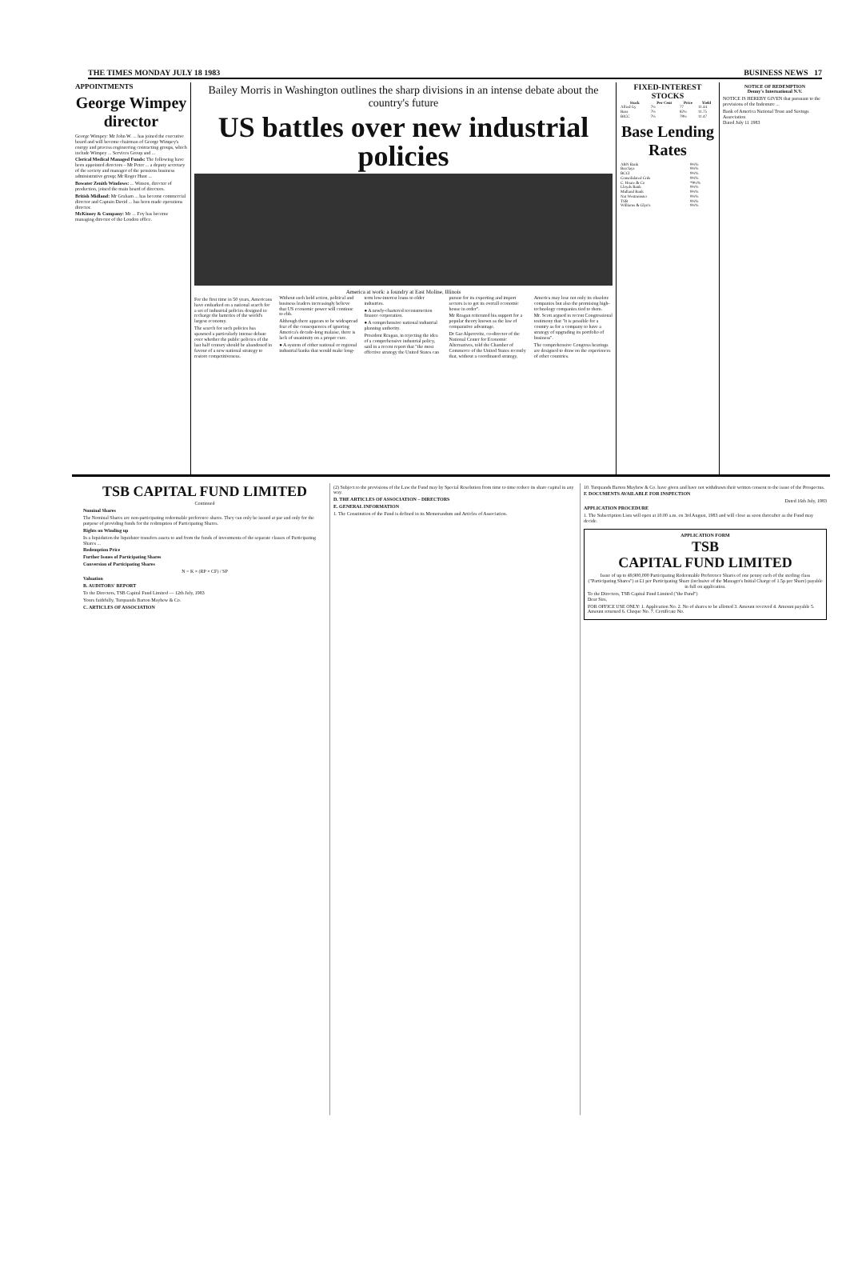THE TIMES MONDAY JULY 18 1983 BUSINESS NEWS 17
APPOINTMENTS
George Wimpey director
George Wimpey: Mr John W. ... has joined the executive board and will become chairman of George Wimpey's energy and process engineering contracting groups, which include Wimpey ... Services Group and ...
Clerical Medical Managed Funds: The following have been appointed directors – Mr Peter ... a deputy secretary of the society and manager of the pensions business administrative group; Mr Roger Hunt ...
Bowater Zenith Windows: ... Watson, director of production, joined the main board of directors.
British Midland: Mr Graham ... has become commercial director and Captain David ... has been made operations director.
McKinsey & Company: Mr ... Foy has become managing director of the London office.
Bailey Morris in Washington outlines the sharp divisions in an intense debate about the country's future
US battles over new industrial policies
America at work: a foundry at East Moline, Illinois
For the first time in 50 years, Americans have embarked on a national search for a set of industrial policies designed to recharge the batteries of the world's largest economy.
The search for such policies has spawned a particularly intense debate over whether the public policies of the last half century should be abandoned in favour of a new national strategy to restore competitiveness.
Without such bold action, political and business leaders increasingly believe that US economic power will continue to ebb.
Although there appears to be widespread fear of the consequences of ignoring America's decade-long malaise, there is lack of unanimity on a proper cure.
● A system of either national or regional industrial banks that would make long-term low-interest loans to older industries.
● A newly-chartered reconstruction finance corporation.
● A comprehensive national industrial planning authority.
President Reagan, in rejecting the idea of a comprehensive industrial policy, said in a recent report that "the most effective strategy the United States can pursue for its exporting and import sectors is to get its overall economic house in order".
Mr Reagan reiterated his support for a popular theory known as the law of comparative advantage.
Dr Gar Alperovitz, co-director of the National Center for Economic Alternatives, told the Chamber of Commerce of the United States recently that, without a coordinated strategy, America may lose not only its obsolete companies but also the promising high-technology companies tied to them.
Mr. Scott argued in recent Congressional testimony that "it is possible for a country as for a company to have a strategy of upgrading its portfolio of business".
The comprehensive Congress hearings are designed to draw on the experiences of other countries.
FIXED-INTEREST STOCKS
| Stock | Per Cent | Price | Yield |
| --- | --- | --- | --- |
| Allied-Ly | 7½ | 77 | 11.44 |
| Bass | 7½ | 82½ | 11.75 |
| BICC | 7½ | 79½ | 11.47 |
Base Lending Rates
| ABN Bank | 9½% |
| Barclays | 9½% |
| BCCI | 9½% |
| Consolidated Crds | 9½% |
| C. Hoare & Co | *9½% |
| Lloyds Bank | 9½% |
| Midland Bank | 9½% |
| Nat Westminster | 9½% |
| TSB | 9½% |
| Williams & Glyn's | 9½% |
NOTICE OF REDEMPTION
Denny's International N.V.
NOTICE IS HEREBY GIVEN that pursuant to the provisions of the Indenture ...
Bank of America National Trust and Savings Association
Dated July 11 1983
TSB CAPITAL FUND LIMITED
Continued
Nominal Shares
The Nominal Shares are non-participating redeemable preference shares. They can only be issued at par and only for the purpose of providing funds for the redemption of Participating Shares.
Rights on Winding up
In a liquidation the liquidator transfers assets to and from the funds of investments of the separate classes of Participating Shares ...
Redemption Price
Further Issues of Participating Shares
Conversion of Participating Shares
N = K × (RP × CF) / SP
Valuation
B. AUDITORS' REPORT
To the Directors, TSB Capital Fund Limited — 12th July, 1983
Yours faithfully, Turquands Barton Mayhew & Co.
C. ARTICLES OF ASSOCIATION
(2) Subject to the provisions of the Law the Fund may by Special Resolution from time to time reduce its share capital in any way.
D. THE ARTICLES OF ASSOCIATION – DIRECTORS
E. GENERAL INFORMATION
1. The Constitution of the Fund is defined in its Memorandum and Articles of Association.
10. Turquands Barton Mayhew & Co. have given and have not withdrawn their written consent to the issue of the Prospectus.
F. DOCUMENTS AVAILABLE FOR INSPECTION
Dated 16th July, 1983
APPLICATION PROCEDURE
1. The Subscription Lists will open at 10.00 a.m. on 3rd August, 1983 and will close as soon thereafter as the Fund may decide.
APPLICATION FORM
TSB
CAPITAL FUND LIMITED
Issue of up to 49,900,000 Participating Redeemable Preference Shares of one penny each of the sterling class ("Participating Shares") at £1 per Participating Share (inclusive of the Manager's Initial Charge of 1.5p per Share) payable in full on application.
To the Directors, TSB Capital Fund Limited ("the Fund")
Dear Sirs,
FOR OFFICE USE ONLY: 1. Application No. 2. No of shares to be allotted 3. Amount received 4. Amount payable 5. Amount returned 6. Cheque No. 7. Certificate No.